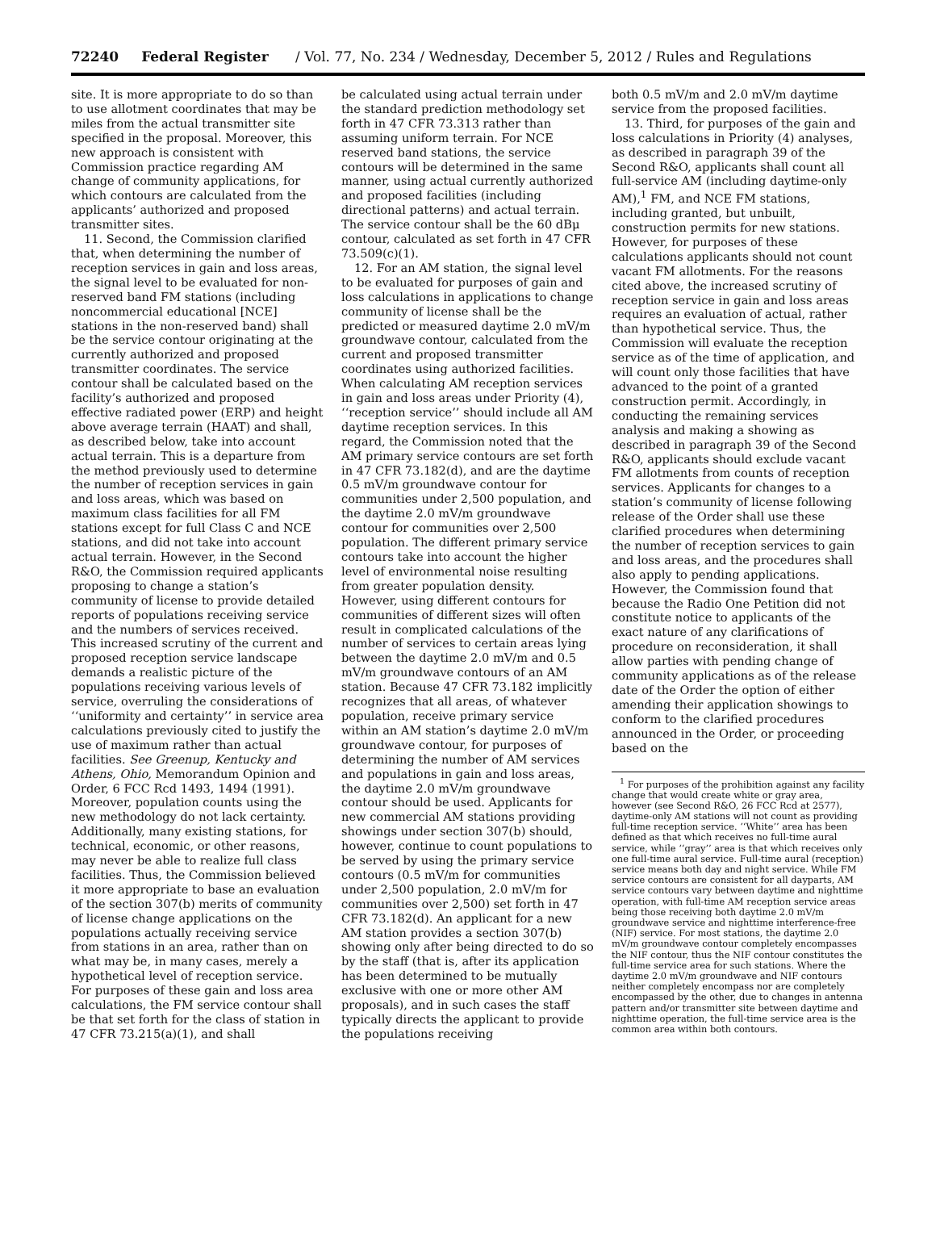72240 Federal Register / Vol. 77, No. 234 / Wednesday, December 5, 2012 / Rules and Regulations
site. It is more appropriate to do so than to use allotment coordinates that may be miles from the actual transmitter site specified in the proposal. Moreover, this new approach is consistent with Commission practice regarding AM change of community applications, for which contours are calculated from the applicants’ authorized and proposed transmitter sites.
11. Second, the Commission clarified that, when determining the number of reception services in gain and loss areas, the signal level to be evaluated for non-reserved band FM stations (including noncommercial educational [NCE] stations in the non-reserved band) shall be the service contour originating at the currently authorized and proposed transmitter coordinates. The service contour shall be calculated based on the facility’s authorized and proposed effective radiated power (ERP) and height above average terrain (HAAT) and shall, as described below, take into account actual terrain. This is a departure from the method previously used to determine the number of reception services in gain and loss areas, which was based on maximum class facilities for all FM stations except for full Class C and NCE stations, and did not take into account actual terrain. However, in the Second R&O, the Commission required applicants proposing to change a station’s community of license to provide detailed reports of populations receiving service and the numbers of services received. This increased scrutiny of the current and proposed reception service landscape demands a realistic picture of the populations receiving various levels of service, overruling the considerations of ‘‘uniformity and certainty’’ in service area calculations previously cited to justify the use of maximum rather than actual facilities. See Greenup, Kentucky and Athens, Ohio, Memorandum Opinion and Order, 6 FCC Rcd 1493, 1494 (1991). Moreover, population counts using the new methodology do not lack certainty. Additionally, many existing stations, for technical, economic, or other reasons, may never be able to realize full class facilities. Thus, the Commission believed it more appropriate to base an evaluation of the section 307(b) merits of community of license change applications on the populations actually receiving service from stations in an area, rather than on what may be, in many cases, merely a hypothetical level of reception service. For purposes of these gain and loss area calculations, the FM service contour shall be that set forth for the class of station in 47 CFR 73.215(a)(1), and shall
be calculated using actual terrain under the standard prediction methodology set forth in 47 CFR 73.313 rather than assuming uniform terrain. For NCE reserved band stations, the service contours will be determined in the same manner, using actual currently authorized and proposed facilities (including directional patterns) and actual terrain. The service contour shall be the 60 dBμ contour, calculated as set forth in 47 CFR 73.509(c)(1).
12. For an AM station, the signal level to be evaluated for purposes of gain and loss calculations in applications to change community of license shall be the predicted or measured daytime 2.0 mV/m groundwave contour, calculated from the current and proposed transmitter coordinates using authorized facilities. When calculating AM reception services in gain and loss areas under Priority (4), ‘‘reception service’’ should include all AM daytime reception services. In this regard, the Commission noted that the AM primary service contours are set forth in 47 CFR 73.182(d), and are the daytime 0.5 mV/m groundwave contour for communities under 2,500 population, and the daytime 2.0 mV/m groundwave contour for communities over 2,500 population. The different primary service contours take into account the higher level of environmental noise resulting from greater population density. However, using different contours for communities of different sizes will often result in complicated calculations of the number of services to certain areas lying between the daytime 2.0 mV/m and 0.5 mV/m groundwave contours of an AM station. Because 47 CFR 73.182 implicitly recognizes that all areas, of whatever population, receive primary service within an AM station’s daytime 2.0 mV/m groundwave contour, for purposes of determining the number of AM services and populations in gain and loss areas, the daytime 2.0 mV/m groundwave contour should be used. Applicants for new commercial AM stations providing showings under section 307(b) should, however, continue to count populations to be served by using the primary service contours (0.5 mV/m for communities under 2,500 population, 2.0 mV/m for communities over 2,500) set forth in 47 CFR 73.182(d). An applicant for a new AM station provides a section 307(b) showing only after being directed to do so by the staff (that is, after its application has been determined to be mutually exclusive with one or more other AM proposals), and in such cases the staff typically directs the applicant to provide the populations receiving
both 0.5 mV/m and 2.0 mV/m daytime service from the proposed facilities.
13. Third, for purposes of the gain and loss calculations in Priority (4) analyses, as described in paragraph 39 of the Second R&O, applicants shall count all full-service AM (including daytime-only AM),<sup>1</sup> FM, and NCE FM stations, including granted, but unbuilt, construction permits for new stations. However, for purposes of these calculations applicants should not count vacant FM allotments. For the reasons cited above, the increased scrutiny of reception service in gain and loss areas requires an evaluation of actual, rather than hypothetical service. Thus, the Commission will evaluate the reception service as of the time of application, and will count only those facilities that have advanced to the point of a granted construction permit. Accordingly, in conducting the remaining services analysis and making a showing as described in paragraph 39 of the Second R&O, applicants should exclude vacant FM allotments from counts of reception services. Applicants for changes to a station’s community of license following release of the Order shall use these clarified procedures when determining the number of reception services to gain and loss areas, and the procedures shall also apply to pending applications. However, the Commission found that because the Radio One Petition did not constitute notice to applicants of the exact nature of any clarifications of procedure on reconsideration, it shall allow parties with pending change of community applications as of the release date of the Order the option of either amending their application showings to conform to the clarified procedures announced in the Order, or proceeding based on the
<sup>1</sup> For purposes of the prohibition against any facility change that would create white or gray area, however (see Second R&O, 26 FCC Rcd at 2577), daytime-only AM stations will not count as providing full-time reception service. ‘‘White’’ area has been defined as that which receives no full-time aural service, while ‘‘gray’’ area is that which receives only one full-time aural service. Full-time aural (reception) service means both day and night service. While FM service contours are consistent for all dayparts, AM service contours vary between daytime and nighttime operation, with full-time AM reception service areas being those receiving both daytime 2.0 mV/m groundwave service and nighttime interference-free (NIF) service. For most stations, the daytime 2.0 mV/m groundwave contour completely encompasses the NIF contour, thus the NIF contour constitutes the full-time service area for such stations. Where the daytime 2.0 mV/m groundwave and NIF contours neither completely encompass nor are completely encompassed by the other, due to changes in antenna pattern and/or transmitter site between daytime and nighttime operation, the full-time service area is the common area within both contours.